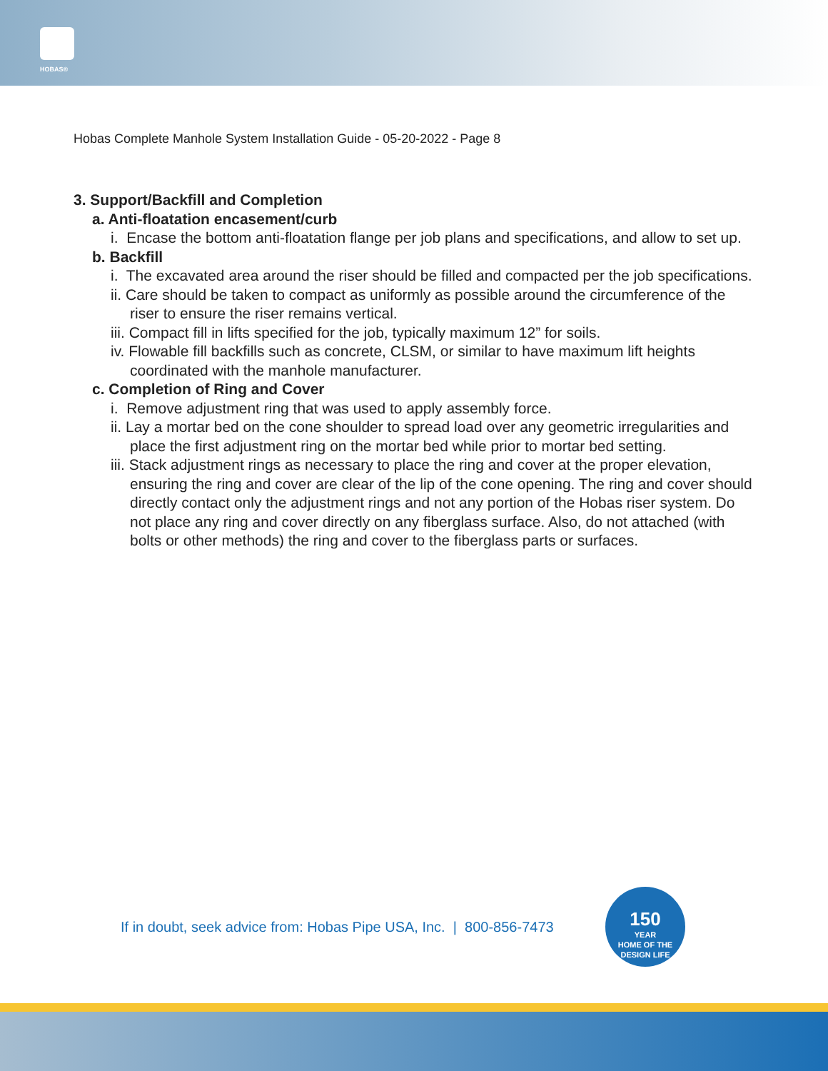HOBAS®
Hobas Complete Manhole System Installation Guide - 05-20-2022 - Page 8
3. Support/Backfill and Completion
a. Anti-floatation encasement/curb
i. Encase the bottom anti-floatation flange per job plans and specifications, and allow to set up.
b. Backfill
i. The excavated area around the riser should be filled and compacted per the job specifications.
ii. Care should be taken to compact as uniformly as possible around the circumference of the riser to ensure the riser remains vertical.
iii. Compact fill in lifts specified for the job, typically maximum 12” for soils.
iv. Flowable fill backfills such as concrete, CLSM, or similar to have maximum lift heights coordinated with the manhole manufacturer.
c. Completion of Ring and Cover
i. Remove adjustment ring that was used to apply assembly force.
ii. Lay a mortar bed on the cone shoulder to spread load over any geometric irregularities and place the first adjustment ring on the mortar bed while prior to mortar bed setting.
iii. Stack adjustment rings as necessary to place the ring and cover at the proper elevation, ensuring the ring and cover are clear of the lip of the cone opening. The ring and cover should directly contact only the adjustment rings and not any portion of the Hobas riser system. Do not place any ring and cover directly on any fiberglass surface. Also, do not attached (with bolts or other methods) the ring and cover to the fiberglass parts or surfaces.
If in doubt, seek advice from: Hobas Pipe USA, Inc. | 800-856-7473
150
YEAR
HOME OF THE DESIGN LIFE